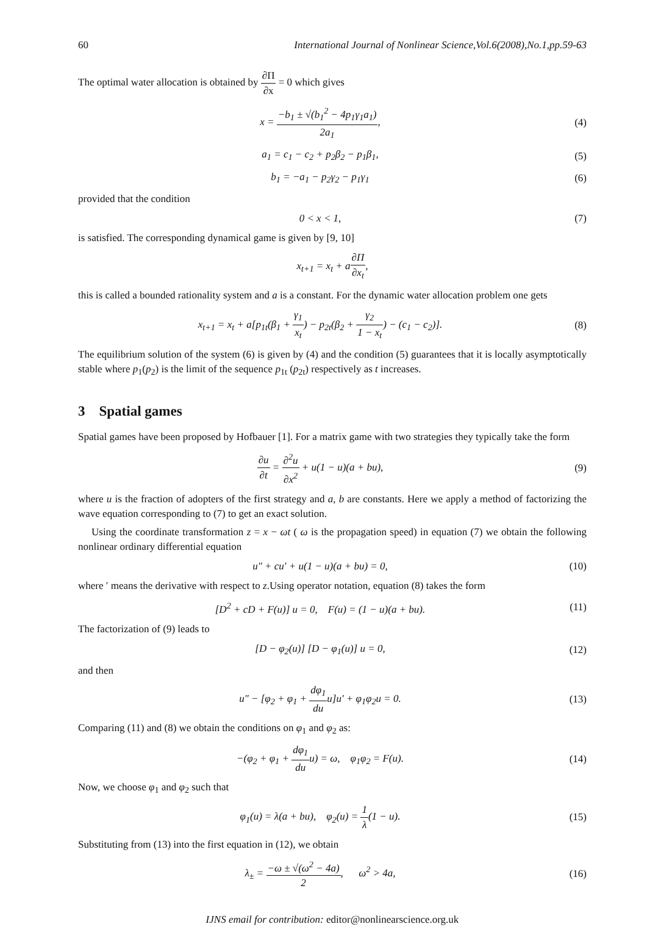60 International Journal of Nonlinear Science,Vol.6(2008),No.1,pp.59-63
The optimal water allocation is obtained by ∂Π ∂x = 0 which gives
x = −b<sub>1</sub> ± √(b<sub>1</sub><sup>2</sup> − 4p<sub>1</sub>γ<sub>1</sub>a<sub>1</sub>) 2a<sub>1</sub>,
(4)
a<sub>1</sub> = c<sub>1</sub> − c<sub>2</sub> + p<sub>2</sub>β<sub>2</sub> − p<sub>1</sub>β<sub>1</sub>, (5)
b<sub>1</sub> = −a<sub>1</sub> − p<sub>2</sub>γ<sub>2</sub> − p<sub>1</sub>γ<sub>1</sub> (6)
provided that the condition
0 < x < 1, (7)
is satisfied. The corresponding dynamical game is given by [9, 10]
x<sub>t+1</sub> = x<sub>t</sub> + a∂Π ∂x<sub>t</sub>,
this is called a bounded rationality system and a is a constant. For the dynamic water allocation problem one gets
x<sub>t+1</sub> = x<sub>t</sub> + a[p<sub>1t</sub>(β<sub>1</sub> + γ<sub>1</sub> x<sub>t</sub>) − p<sub>2t</sub>(β<sub>2</sub> + γ<sub>2</sub> 1 − x<sub>t</sub>) − (c<sub>1</sub> − c<sub>2</sub>)].
(8)
The equilibrium solution of the system (6) is given by (4) and the condition (5) guarantees that it is locally asymptotically stable where p<sub>1</sub>(p<sub>2</sub>) is the limit of the sequence p<sub>1t</sub> (p<sub>2t</sub>) respectively as t increases.
3 Spatial games
Spatial games have been proposed by Hofbauer [1]. For a matrix game with two strategies they typically take the form
∂u ∂t = ∂<sup>2</sup>u ∂x<sup>2</sup> + u(1 − u)(a + bu),
(9)
where u is the fraction of adopters of the first strategy and a, b are constants. Here we apply a method of factorizing the wave equation corresponding to (7) to get an exact solution.
Using the coordinate transformation z = x − ωt ( ω is the propagation speed) in equation (7) we obtain the following nonlinear ordinary differential equation
u″ + cu′ + u(1 − u)(a + bu) = 0,
(10)
where ′ means the derivative with respect to z.Using operator notation, equation (8) takes the form
[D<sup>2</sup> + cD + F(u)] u = 0, F(u) = (1 − u)(a + bu).
(11)
The factorization of (9) leads to
[D − φ<sub>2</sub>(u)] [D − φ<sub>1</sub>(u)] u = 0,
(12)
and then
u″ − [φ<sub>2</sub> + φ<sub>1</sub> + dφ<sub>1</sub> duu]u′ + φ<sub>1</sub>φ<sub>2</sub>u = 0.
(13)
Comparing (11) and (8) we obtain the conditions on φ<sub>1</sub> and φ<sub>2</sub> as:
−(φ<sub>2</sub> + φ<sub>1</sub> + dφ<sub>1</sub> duu) = ω, φ<sub>1</sub>φ<sub>2</sub> = F(u).
(14)
Now, we choose φ<sub>1</sub> and φ<sub>2</sub> such that
φ<sub>1</sub>(u) = λ(a + bu), φ<sub>2</sub>(u) = 1 λ(1 − u).
(15)
Substituting from (13) into the first equation in (12), we obtain
λ<sub>±</sub> = −ω ± √(ω<sup>2</sup> − 4a) 2, ω<sup>2</sup> > 4a,
(16)
IJNS email for contribution: editor@nonlinearscience.org.uk